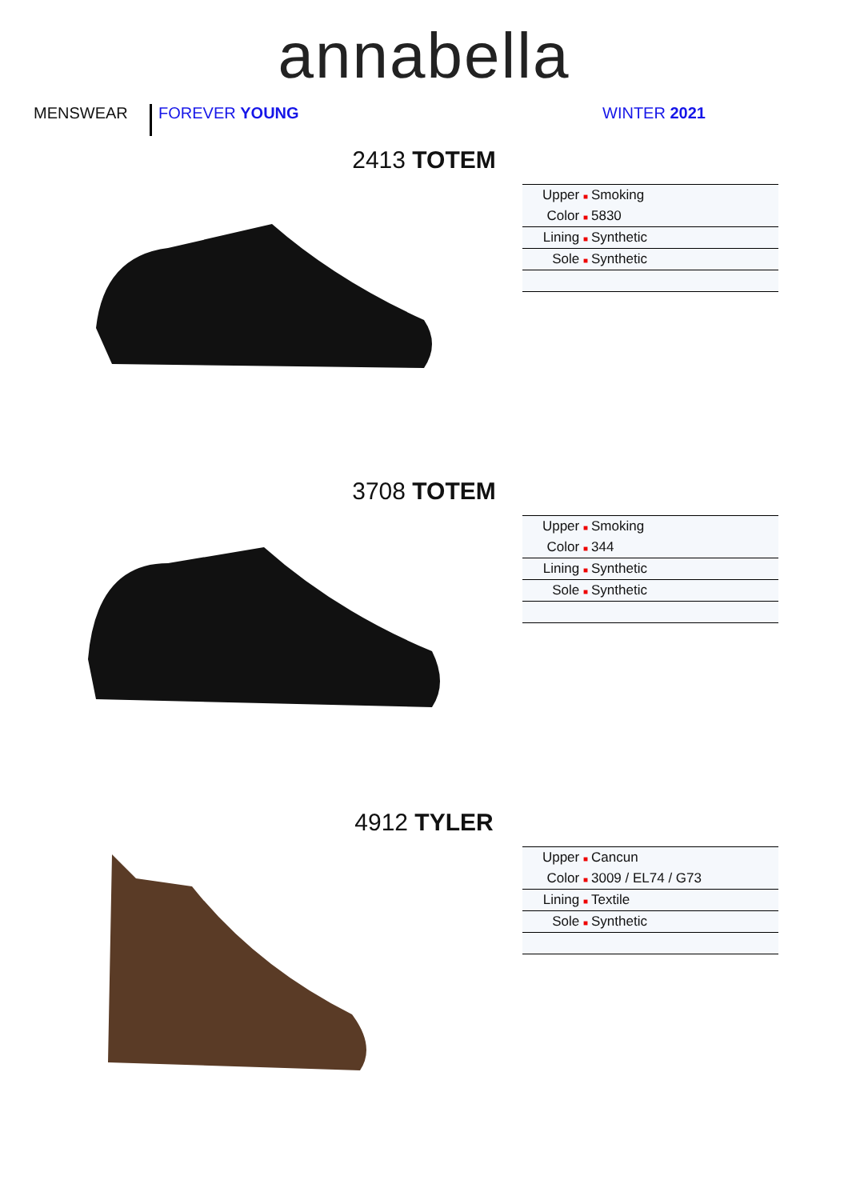annabella
MENSWEAR FOREVER YOUNG WINTER 2021
2413 TOTEM
| Upper ■ | Smoking |
| Color ■ | 5830 |
| Lining ■ | Synthetic |
| Sole ■ | Synthetic |
3708 TOTEM
| Upper ■ | Smoking |
| Color ■ | 344 |
| Lining ■ | Synthetic |
| Sole ■ | Synthetic |
4912 TYLER
| Upper ■ | Cancun |
| Color ■ | 3009 / EL74 / G73 |
| Lining ■ | Textile |
| Sole ■ | Synthetic |